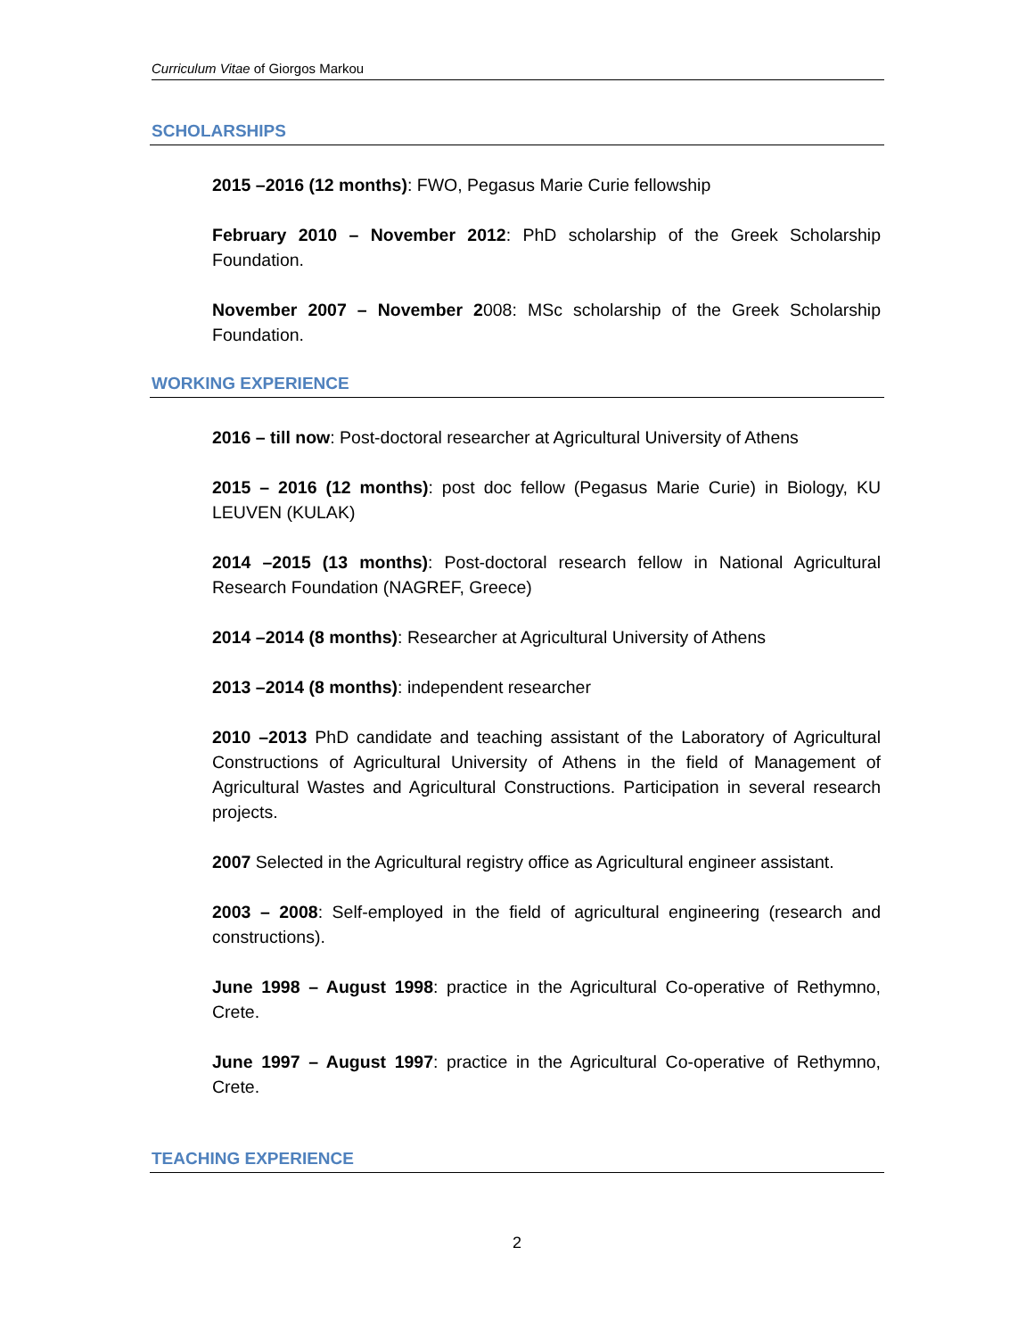Curriculum Vitae of Giorgos Markou
SCHOLARSHIPS
2015 –2016 (12 months): FWO, Pegasus Marie Curie fellowship
February 2010 – November 2012: PhD scholarship of the Greek Scholarship Foundation.
November 2007 – November 2008: MSc scholarship of the Greek Scholarship Foundation.
WORKING EXPERIENCE
2016 – till now: Post-doctoral researcher at Agricultural University of Athens
2015 – 2016 (12 months): post doc fellow (Pegasus Marie Curie) in Biology, KU LEUVEN (KULAK)
2014 –2015 (13 months): Post-doctoral research fellow in National Agricultural Research Foundation (NAGREF, Greece)
2014 –2014 (8 months): Researcher at Agricultural University of Athens
2013 –2014 (8 months): independent researcher
2010 –2013 PhD candidate and teaching assistant of the Laboratory of Agricultural Constructions of Agricultural University of Athens in the field of Management of Agricultural Wastes and Agricultural Constructions. Participation in several research projects.
2007 Selected in the Agricultural registry office as Agricultural engineer assistant.
2003 – 2008: Self-employed in the field of agricultural engineering (research and constructions).
June 1998 – August 1998: practice in the Agricultural Co-operative of Rethymno, Crete.
June 1997 – August 1997: practice in the Agricultural Co-operative of Rethymno, Crete.
TEACHING EXPERIENCE
2